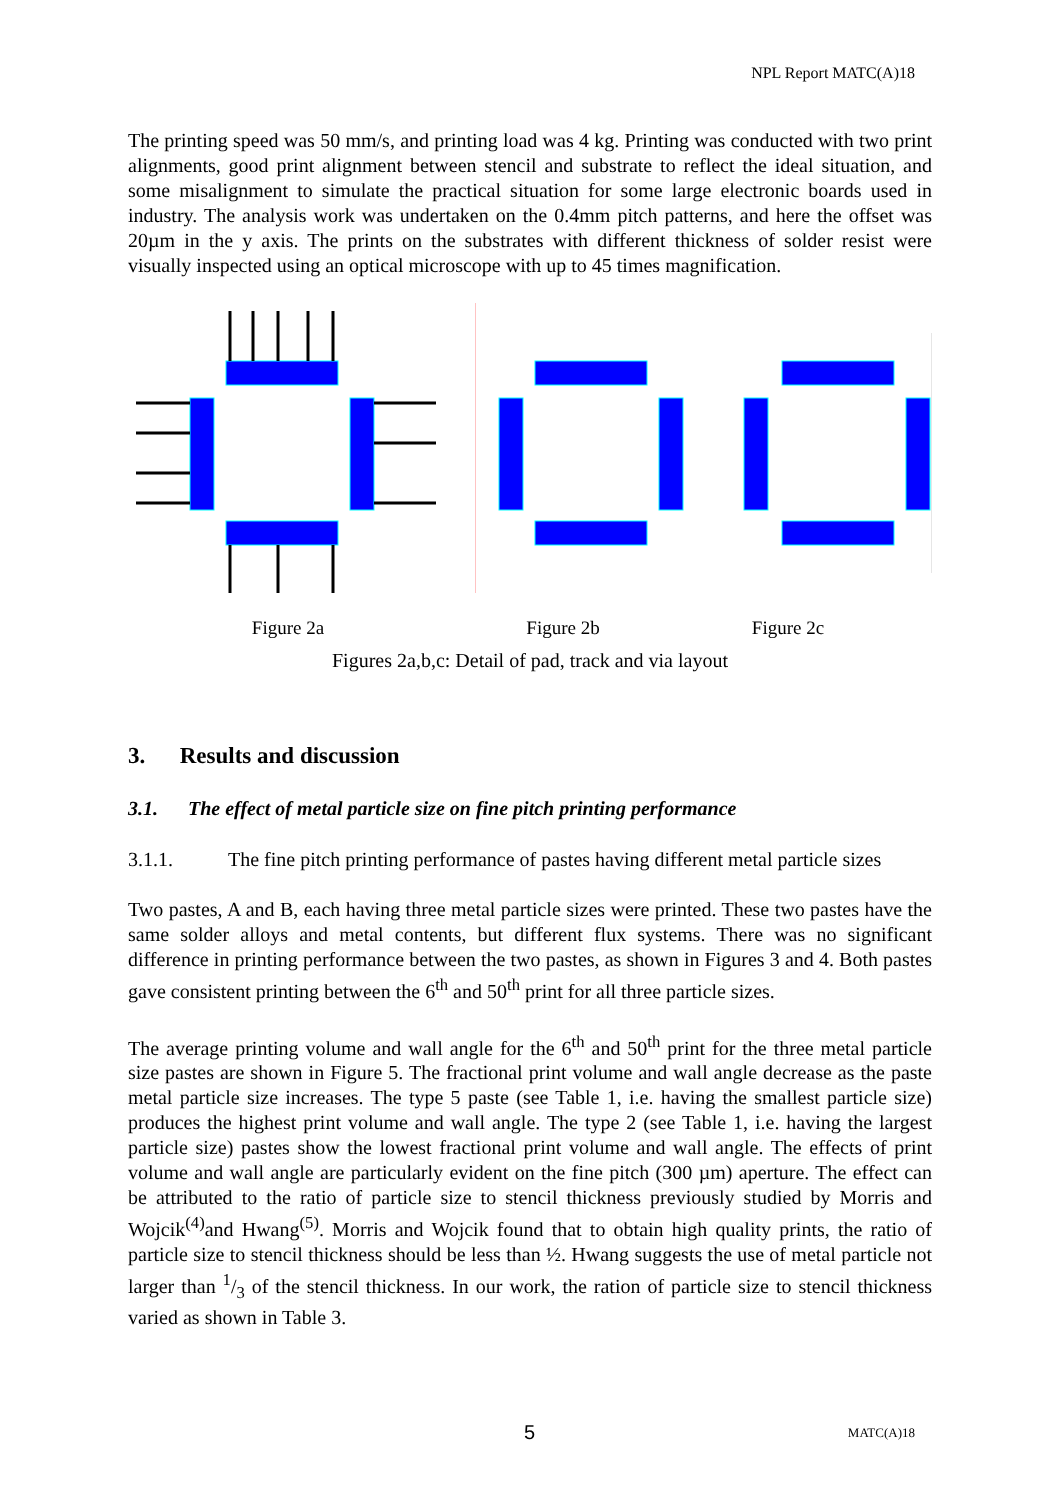NPL Report MATC(A)18
The printing speed was 50 mm/s, and printing load was 4 kg. Printing was conducted with two print alignments, good print alignment between stencil and substrate to reflect the ideal situation, and some misalignment to simulate the practical situation for some large electronic boards used in industry. The analysis work was undertaken on the 0.4mm pitch patterns, and here the offset was 20µm in the y axis. The prints on the substrates with different thickness of solder resist were visually inspected using an optical microscope with up to 45 times magnification.
Figure 2a Figure 2b Figure 2c
Figures 2a,b,c: Detail of pad, track and via layout
3. Results and discussion
3.1. The effect of metal particle size on fine pitch printing performance
3.1.1. The fine pitch printing performance of pastes having different metal particle sizes
Two pastes, A and B, each having three metal particle sizes were printed. These two pastes have the same solder alloys and metal contents, but different flux systems. There was no significant difference in printing performance between the two pastes, as shown in Figures 3 and 4. Both pastes gave consistent printing between the 6<sup>th</sup> and 50<sup>th</sup> print for all three particle sizes.
The average printing volume and wall angle for the 6<sup>th</sup> and 50<sup>th</sup> print for the three metal particle size pastes are shown in Figure 5. The fractional print volume and wall angle decrease as the paste metal particle size increases. The type 5 paste (see Table 1, i.e. having the smallest particle size) produces the highest print volume and wall angle. The type 2 (see Table 1, i.e. having the largest particle size) pastes show the lowest fractional print volume and wall angle. The effects of print volume and wall angle are particularly evident on the fine pitch (300 µm) aperture. The effect can be attributed to the ratio of particle size to stencil thickness previously studied by Morris and Wojcik<sup>(4)</sup>and Hwang<sup>(5)</sup>. Morris and Wojcik found that to obtain high quality prints, the ratio of particle size to stencil thickness should be less than ½. Hwang suggests the use of metal particle not larger than 1/3 of the stencil thickness. In our work, the ration of particle size to stencil thickness varied as shown in Table 3.
5 MATC(A)18